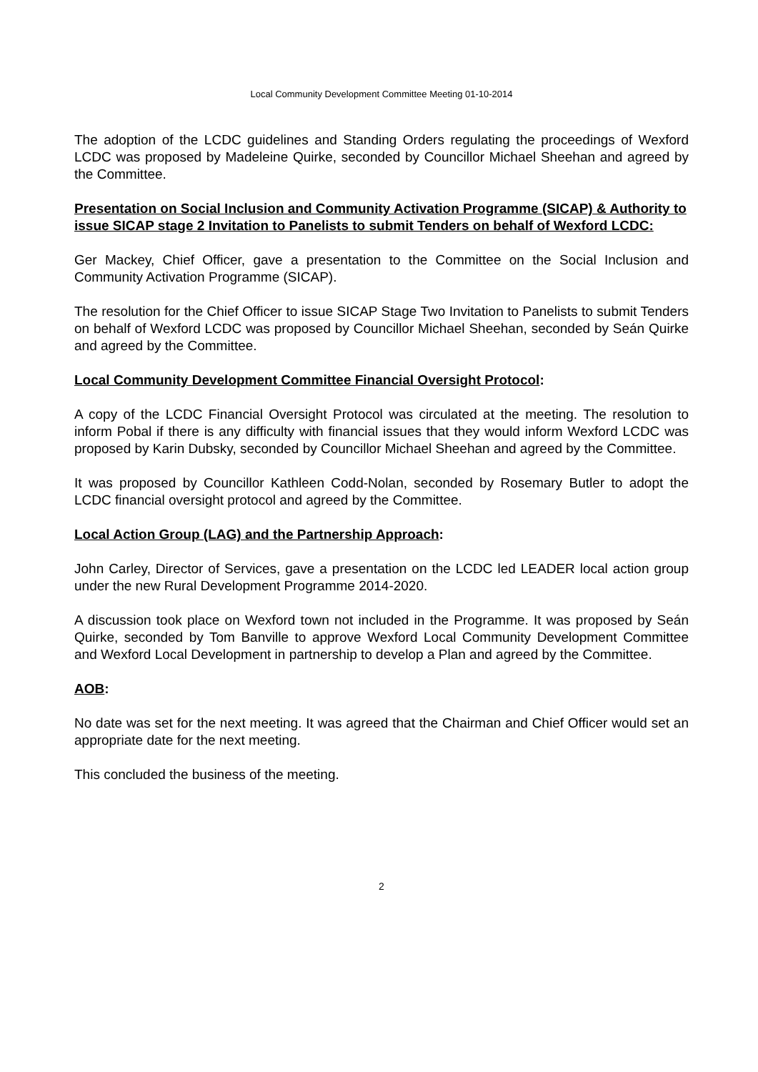Local Community Development Committee Meeting 01-10-2014
The adoption of the LCDC guidelines and Standing Orders regulating the proceedings of Wexford LCDC was proposed by Madeleine Quirke, seconded by Councillor Michael Sheehan and agreed by the Committee.
Presentation on Social Inclusion and Community Activation Programme (SICAP) & Authority to issue SICAP stage 2 Invitation to Panelists to submit Tenders on behalf of Wexford LCDC:
Ger Mackey, Chief Officer, gave a presentation to the Committee on the Social Inclusion and Community Activation Programme (SICAP).
The resolution for the Chief Officer to issue SICAP Stage Two Invitation to Panelists to submit Tenders on behalf of Wexford LCDC was proposed by Councillor Michael Sheehan, seconded by Seán Quirke and agreed by the Committee.
Local Community Development Committee Financial Oversight Protocol:
A copy of the LCDC Financial Oversight Protocol was circulated at the meeting. The resolution to inform Pobal if there is any difficulty with financial issues that they would inform Wexford LCDC was proposed by Karin Dubsky, seconded by Councillor Michael Sheehan and agreed by the Committee.
It was proposed by Councillor Kathleen Codd-Nolan, seconded by Rosemary Butler to adopt the LCDC financial oversight protocol and agreed by the Committee.
Local Action Group (LAG) and the Partnership Approach:
John Carley, Director of Services, gave a presentation on the LCDC led LEADER local action group under the new Rural Development Programme 2014-2020.
A discussion took place on Wexford town not included in the Programme. It was proposed by Seán Quirke, seconded by Tom Banville to approve Wexford Local Community Development Committee and Wexford Local Development in partnership to develop a Plan and agreed by the Committee.
AOB:
No date was set for the next meeting. It was agreed that the Chairman and Chief Officer would set an appropriate date for the next meeting.
This concluded the business of the meeting.
2